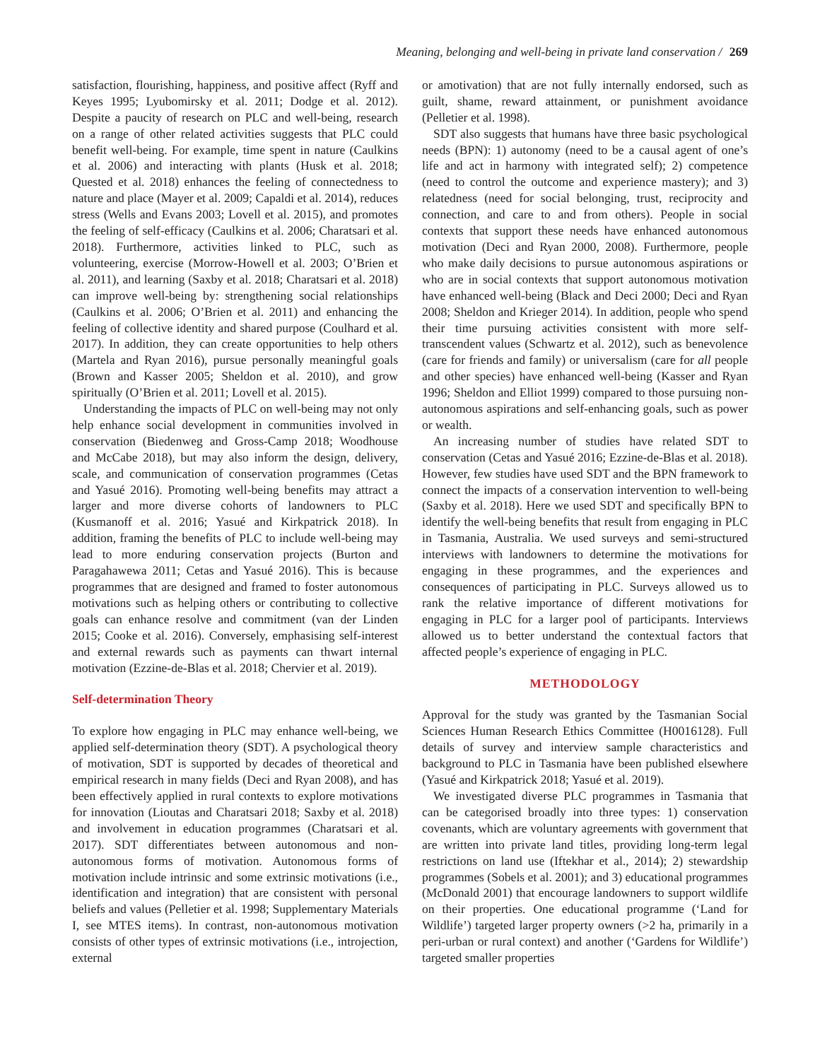Meaning, belonging and well-being in private land conservation / 269
satisfaction, flourishing, happiness, and positive affect (Ryff and Keyes 1995; Lyubomirsky et al. 2011; Dodge et al. 2012). Despite a paucity of research on PLC and well-being, research on a range of other related activities suggests that PLC could benefit well-being. For example, time spent in nature (Caulkins et al. 2006) and interacting with plants (Husk et al. 2018; Quested et al. 2018) enhances the feeling of connectedness to nature and place (Mayer et al. 2009; Capaldi et al. 2014), reduces stress (Wells and Evans 2003; Lovell et al. 2015), and promotes the feeling of self-efficacy (Caulkins et al. 2006; Charatsari et al. 2018). Furthermore, activities linked to PLC, such as volunteering, exercise (Morrow-Howell et al. 2003; O’Brien et al. 2011), and learning (Saxby et al. 2018; Charatsari et al. 2018) can improve well-being by: strengthening social relationships (Caulkins et al. 2006; O’Brien et al. 2011) and enhancing the feeling of collective identity and shared purpose (Coulhard et al. 2017). In addition, they can create opportunities to help others (Martela and Ryan 2016), pursue personally meaningful goals (Brown and Kasser 2005; Sheldon et al. 2010), and grow spiritually (O’Brien et al. 2011; Lovell et al. 2015).
Understanding the impacts of PLC on well-being may not only help enhance social development in communities involved in conservation (Biedenweg and Gross-Camp 2018; Woodhouse and McCabe 2018), but may also inform the design, delivery, scale, and communication of conservation programmes (Cetas and Yasué 2016). Promoting well-being benefits may attract a larger and more diverse cohorts of landowners to PLC (Kusmanoff et al. 2016; Yasué and Kirkpatrick 2018). In addition, framing the benefits of PLC to include well-being may lead to more enduring conservation projects (Burton and Paragahawewa 2011; Cetas and Yasué 2016). This is because programmes that are designed and framed to foster autonomous motivations such as helping others or contributing to collective goals can enhance resolve and commitment (van der Linden 2015; Cooke et al. 2016). Conversely, emphasising self-interest and external rewards such as payments can thwart internal motivation (Ezzine-de-Blas et al. 2018; Chervier et al. 2019).
Self-determination Theory
To explore how engaging in PLC may enhance well-being, we applied self-determination theory (SDT). A psychological theory of motivation, SDT is supported by decades of theoretical and empirical research in many fields (Deci and Ryan 2008), and has been effectively applied in rural contexts to explore motivations for innovation (Lioutas and Charatsari 2018; Saxby et al. 2018) and involvement in education programmes (Charatsari et al. 2017). SDT differentiates between autonomous and non-autonomous forms of motivation. Autonomous forms of motivation include intrinsic and some extrinsic motivations (i.e., identification and integration) that are consistent with personal beliefs and values (Pelletier et al. 1998; Supplementary Materials I, see MTES items). In contrast, non-autonomous motivation consists of other types of extrinsic motivations (i.e., introjection, external
or amotivation) that are not fully internally endorsed, such as guilt, shame, reward attainment, or punishment avoidance (Pelletier et al. 1998).
SDT also suggests that humans have three basic psychological needs (BPN): 1) autonomy (need to be a causal agent of one’s life and act in harmony with integrated self); 2) competence (need to control the outcome and experience mastery); and 3) relatedness (need for social belonging, trust, reciprocity and connection, and care to and from others). People in social contexts that support these needs have enhanced autonomous motivation (Deci and Ryan 2000, 2008). Furthermore, people who make daily decisions to pursue autonomous aspirations or who are in social contexts that support autonomous motivation have enhanced well-being (Black and Deci 2000; Deci and Ryan 2008; Sheldon and Krieger 2014). In addition, people who spend their time pursuing activities consistent with more self-transcendent values (Schwartz et al. 2012), such as benevolence (care for friends and family) or universalism (care for all people and other species) have enhanced well-being (Kasser and Ryan 1996; Sheldon and Elliot 1999) compared to those pursuing non-autonomous aspirations and self-enhancing goals, such as power or wealth.
An increasing number of studies have related SDT to conservation (Cetas and Yasué 2016; Ezzine-de-Blas et al. 2018). However, few studies have used SDT and the BPN framework to connect the impacts of a conservation intervention to well-being (Saxby et al. 2018). Here we used SDT and specifically BPN to identify the well-being benefits that result from engaging in PLC in Tasmania, Australia. We used surveys and semi-structured interviews with landowners to determine the motivations for engaging in these programmes, and the experiences and consequences of participating in PLC. Surveys allowed us to rank the relative importance of different motivations for engaging in PLC for a larger pool of participants. Interviews allowed us to better understand the contextual factors that affected people’s experience of engaging in PLC.
METHODOLOGY
Approval for the study was granted by the Tasmanian Social Sciences Human Research Ethics Committee (H0016128). Full details of survey and interview sample characteristics and background to PLC in Tasmania have been published elsewhere (Yasué and Kirkpatrick 2018; Yasué et al. 2019).
We investigated diverse PLC programmes in Tasmania that can be categorised broadly into three types: 1) conservation covenants, which are voluntary agreements with government that are written into private land titles, providing long-term legal restrictions on land use (Iftekhar et al., 2014); 2) stewardship programmes (Sobels et al. 2001); and 3) educational programmes (McDonald 2001) that encourage landowners to support wildlife on their properties. One educational programme (‘Land for Wildlife’) targeted larger property owners (>2 ha, primarily in a peri-urban or rural context) and another (‘Gardens for Wildlife’) targeted smaller properties